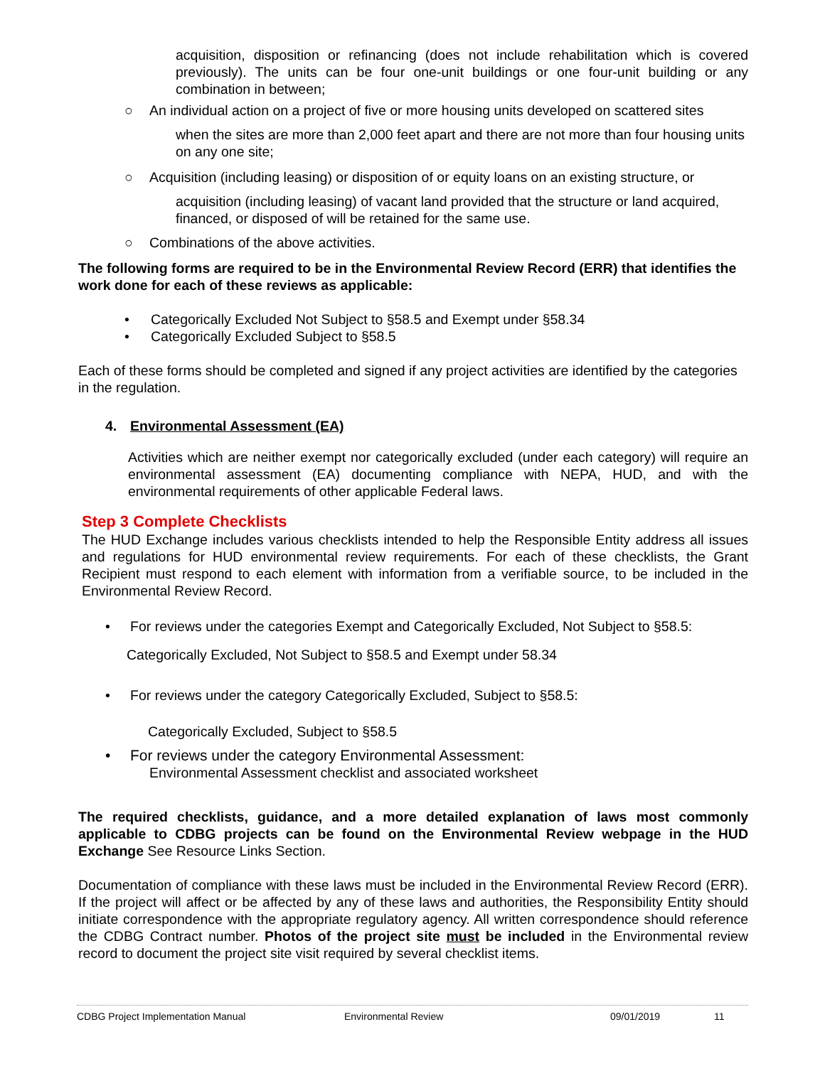acquisition, disposition or refinancing (does not include rehabilitation which is covered previously). The units can be four one-unit buildings or one four-unit building or any combination in between;
○ An individual action on a project of five or more housing units developed on scattered sites
when the sites are more than 2,000 feet apart and there are not more than four housing units on any one site;
○ Acquisition (including leasing) or disposition of or equity loans on an existing structure, or
acquisition (including leasing) of vacant land provided that the structure or land acquired, financed, or disposed of will be retained for the same use.
○ Combinations of the above activities.
The following forms are required to be in the Environmental Review Record (ERR) that identifies the work done for each of these reviews as applicable:
• Categorically Excluded Not Subject to §58.5 and Exempt under §58.34
• Categorically Excluded Subject to §58.5
Each of these forms should be completed and signed if any project activities are identified by the categories in the regulation.
4. Environmental Assessment (EA)
Activities which are neither exempt nor categorically excluded (under each category) will require an environmental assessment (EA) documenting compliance with NEPA, HUD, and with the environmental requirements of other applicable Federal laws.
Step 3 Complete Checklists
The HUD Exchange includes various checklists intended to help the Responsible Entity address all issues and regulations for HUD environmental review requirements. For each of these checklists, the Grant Recipient must respond to each element with information from a verifiable source, to be included in the Environmental Review Record.
• For reviews under the categories Exempt and Categorically Excluded, Not Subject to §58.5:
Categorically Excluded, Not Subject to §58.5 and Exempt under 58.34
• For reviews under the category Categorically Excluded, Subject to §58.5:
Categorically Excluded, Subject to §58.5
• For reviews under the category Environmental Assessment:
Environmental Assessment checklist and associated worksheet
The required checklists, guidance, and a more detailed explanation of laws most commonly applicable to CDBG projects can be found on the Environmental Review webpage in the HUD Exchange See Resource Links Section.
Documentation of compliance with these laws must be included in the Environmental Review Record (ERR). If the project will affect or be affected by any of these laws and authorities, the Responsibility Entity should initiate correspondence with the appropriate regulatory agency. All written correspondence should reference the CDBG Contract number. Photos of the project site must be included in the Environmental review record to document the project site visit required by several checklist items.
CDBG Project Implementation Manual Environmental Review 09/01/2019 11